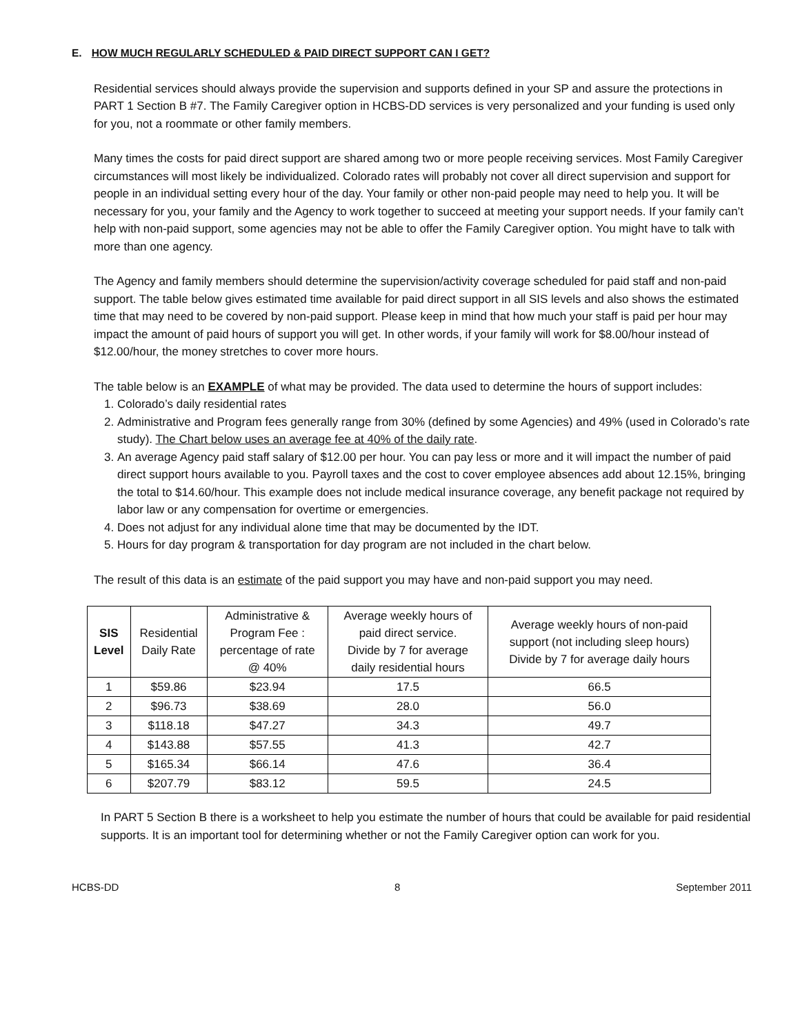E. HOW MUCH REGULARLY SCHEDULED & PAID DIRECT SUPPORT CAN I GET?
Residential services should always provide the supervision and supports defined in your SP and assure the protections in PART 1 Section B #7. The Family Caregiver option in HCBS-DD services is very personalized and your funding is used only for you, not a roommate or other family members.
Many times the costs for paid direct support are shared among two or more people receiving services. Most Family Caregiver circumstances will most likely be individualized. Colorado rates will probably not cover all direct supervision and support for people in an individual setting every hour of the day. Your family or other non-paid people may need to help you. It will be necessary for you, your family and the Agency to work together to succeed at meeting your support needs. If your family can’t help with non-paid support, some agencies may not be able to offer the Family Caregiver option. You might have to talk with more than one agency.
The Agency and family members should determine the supervision/activity coverage scheduled for paid staff and non-paid support. The table below gives estimated time available for paid direct support in all SIS levels and also shows the estimated time that may need to be covered by non-paid support. Please keep in mind that how much your staff is paid per hour may impact the amount of paid hours of support you will get. In other words, if your family will work for $8.00/hour instead of $12.00/hour, the money stretches to cover more hours.
The table below is an EXAMPLE of what may be provided. The data used to determine the hours of support includes:
1. Colorado’s daily residential rates
2. Administrative and Program fees generally range from 30% (defined by some Agencies) and 49% (used in Colorado’s rate study). The Chart below uses an average fee at 40% of the daily rate.
3. An average Agency paid staff salary of $12.00 per hour. You can pay less or more and it will impact the number of paid direct support hours available to you. Payroll taxes and the cost to cover employee absences add about 12.15%, bringing the total to $14.60/hour. This example does not include medical insurance coverage, any benefit package not required by labor law or any compensation for overtime or emergencies.
4. Does not adjust for any individual alone time that may be documented by the IDT.
5. Hours for day program & transportation for day program are not included in the chart below.
The result of this data is an estimate of the paid support you may have and non-paid support you may need.
| SIS Level | Residential Daily Rate | Administrative & Program Fee : percentage of rate @ 40% | Average weekly hours of paid direct service. Divide by 7 for average daily residential hours | Average weekly hours of non-paid support (not including sleep hours) Divide by 7 for average daily hours |
| --- | --- | --- | --- | --- |
| 1 | $59.86 | $23.94 | 17.5 | 66.5 |
| 2 | $96.73 | $38.69 | 28.0 | 56.0 |
| 3 | $118.18 | $47.27 | 34.3 | 49.7 |
| 4 | $143.88 | $57.55 | 41.3 | 42.7 |
| 5 | $165.34 | $66.14 | 47.6 | 36.4 |
| 6 | $207.79 | $83.12 | 59.5 | 24.5 |
In PART 5 Section B there is a worksheet to help you estimate the number of hours that could be available for paid residential supports. It is an important tool for determining whether or not the Family Caregiver option can work for you.
HCBS-DD 8 September 2011